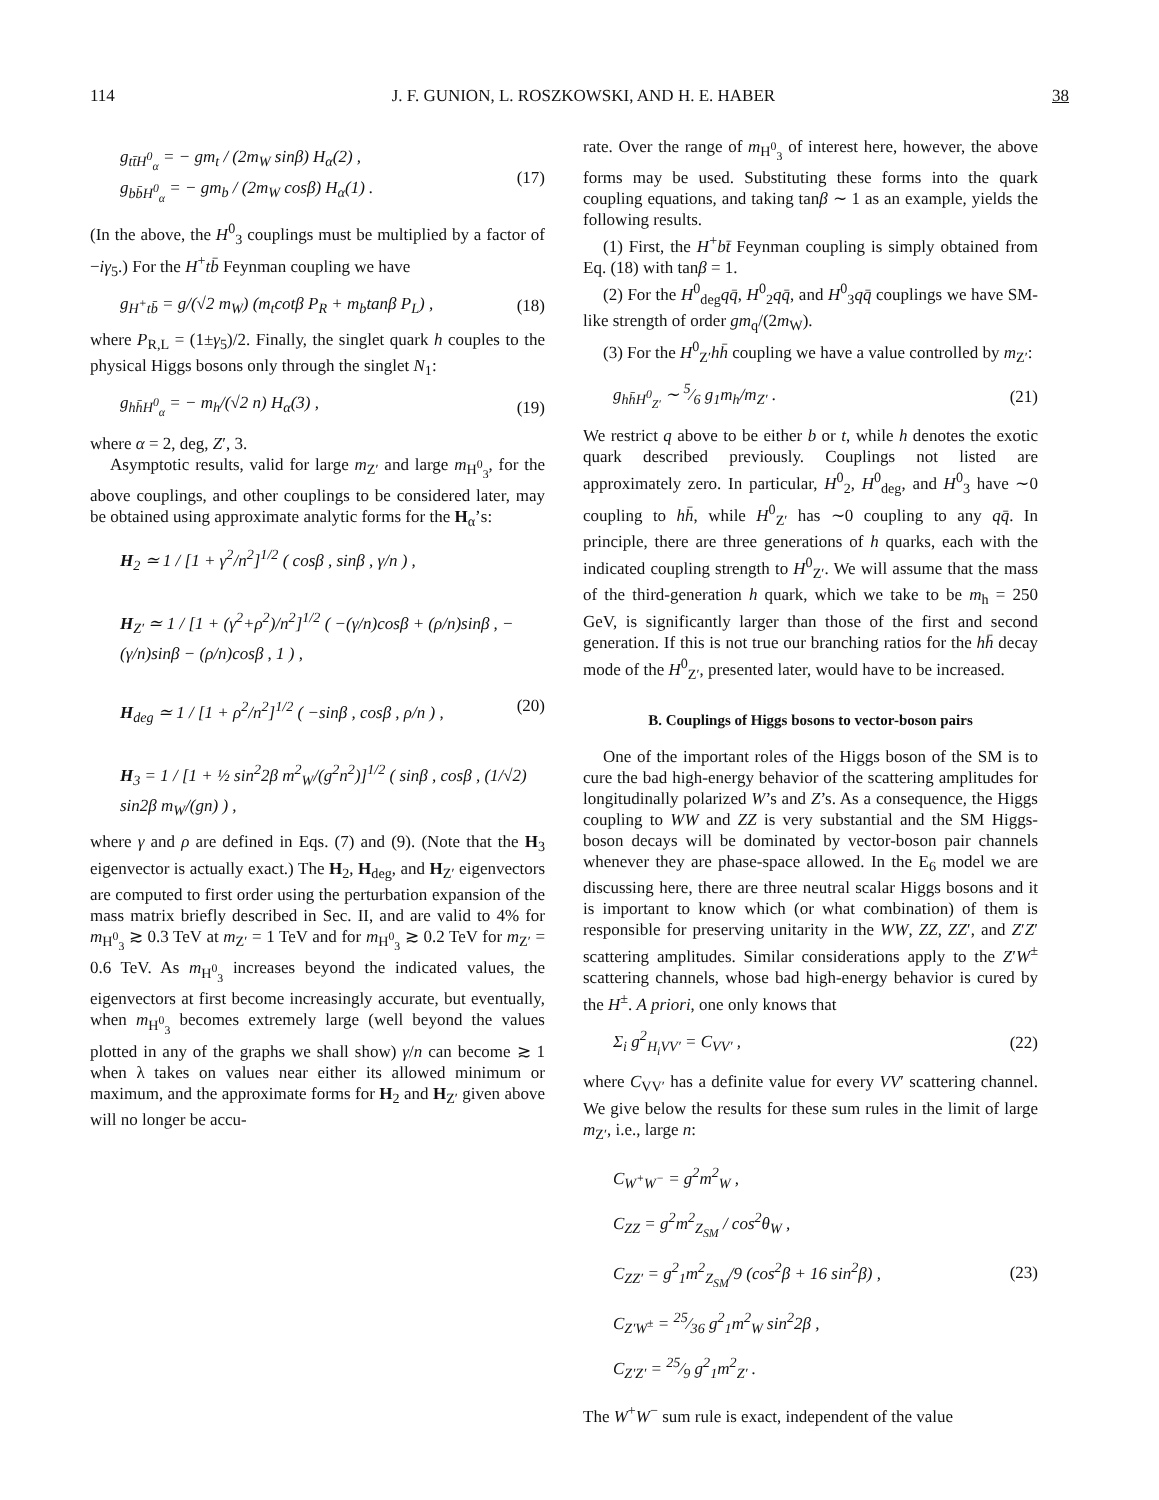114 J. F. GUNION, L. ROSZKOWSKI, AND H. E. HABER 38
g<sub>tt̄H<sup>0</sup><sub>α</sub></sub> = − gm<sub>t</sub> / (2m<sub>W</sub> sinβ) H<sub>α</sub>(2) ,
g<sub>bb̄H<sup>0</sup><sub>α</sub></sub> = − gm<sub>b</sub> / (2m<sub>W</sub> cosβ) H<sub>α</sub>(1) .
(17)
(In the above, the H<sup>0</sup><sub>3</sub> couplings must be multiplied by a factor of −iγ<sub>5</sub>.) For the H<sup>+</sup>tb̄ Feynman coupling we have
g<sub>H<sup>+</sup>tb̄</sub> = g/(√2 m<sub>W</sub>) (m<sub>t</sub>cotβ P<sub>R</sub> + m<sub>b</sub>tanβ P<sub>L</sub>) ,
(18)
where P<sub>R,L</sub> = (1±γ<sub>5</sub>)/2. Finally, the singlet quark h couples to the physical Higgs bosons only through the singlet N<sub>1</sub>:
g<sub>hh̄H<sup>0</sup><sub>α</sub></sub> = − m<sub>h</sub>/(√2 n) H<sub>α</sub>(3) , (19)
where α = 2, deg, Z′, 3.
Asymptotic results, valid for large m<sub>Z′</sub> and large m<sub>H<sup>0</sup><sub>3</sub></sub>, for the above couplings, and other couplings to be considered later, may be obtained using approximate analytic forms for the H<sub>α</sub>’s:
H<sub>2</sub> ≃ 1 / [1 + γ<sup>2</sup>/n<sup>2</sup>]<sup>1/2</sup> ( cosβ , sinβ , γ/n ) ,
H<sub>Z′</sub> ≃ 1 / [1 + (γ<sup>2</sup>+ρ<sup>2</sup>)/n<sup>2</sup>]<sup>1/2</sup> ( −(γ/n)cosβ + (ρ/n)sinβ , −(γ/n)sinβ − (ρ/n)cosβ , 1 ) ,
H<sub>deg</sub> ≃ 1 / [1 + ρ<sup>2</sup>/n<sup>2</sup>]<sup>1/2</sup> ( −sinβ , cosβ , ρ/n ) , (20)
H<sub>3</sub> = 1 / [1 + ½ sin<sup>2</sup>2β m<sup>2</sup><sub>W</sub>/(g<sup>2</sup>n<sup>2</sup>)]<sup>1/2</sup> ( sinβ , cosβ , (1/√2) sin2β m<sub>W</sub>/(gn) ) ,
where γ and ρ are defined in Eqs. (7) and (9). (Note that the H<sub>3</sub> eigenvector is actually exact.) The H<sub>2</sub>, H<sub>deg</sub>, and H<sub>Z′</sub> eigenvectors are computed to first order using the perturbation expansion of the mass matrix briefly described in Sec. II, and are valid to 4% for m<sub>H<sup>0</sup><sub>3</sub></sub> ≳ 0.3 TeV at m<sub>Z′</sub> = 1 TeV and for m<sub>H<sup>0</sup><sub>3</sub></sub> ≳ 0.2 TeV for m<sub>Z′</sub> = 0.6 TeV. As m<sub>H<sup>0</sup><sub>3</sub></sub> increases beyond the indicated values, the eigenvectors at first become increasingly accurate, but eventually, when m<sub>H<sup>0</sup><sub>3</sub></sub> becomes extremely large (well beyond the values plotted in any of the graphs we shall show) γ/n can become ≳ 1 when λ takes on values near either its allowed minimum or maximum, and the approximate forms for H<sub>2</sub> and H<sub>Z′</sub> given above will no longer be accu-
rate. Over the range of m<sub>H<sup>0</sup><sub>3</sub></sub> of interest here, however, the above forms may be used. Substituting these forms into the quark coupling equations, and taking tanβ ∼ 1 as an example, yields the following results.
(1) First, the H<sup>+</sup>bt̄ Feynman coupling is simply obtained from Eq. (18) with tanβ = 1.
(2) For the H<sup>0</sup><sub>deg</sub>qq̄, H<sup>0</sup><sub>2</sub>qq̄, and H<sup>0</sup><sub>3</sub>qq̄ couplings we have SM-like strength of order gm<sub>q</sub>/(2m<sub>W</sub>).
(3) For the H<sup>0</sup><sub>Z′</sub>hh̄ coupling we have a value controlled by m<sub>Z′</sub>:
g<sub>hh̄H<sup>0</sup><sub>Z′</sub></sub> ∼ 5⁄6 g<sub>1</sub>m<sub>h</sub>/m<sub>Z′</sub> . (21)
We restrict q above to be either b or t, while h denotes the exotic quark described previously. Couplings not listed are approximately zero. In particular, H<sup>0</sup><sub>2</sub>, H<sup>0</sup><sub>deg</sub>, and H<sup>0</sup><sub>3</sub> have ∼0 coupling to hh̄, while H<sup>0</sup><sub>Z′</sub> has ∼0 coupling to any qq̄. In principle, there are three generations of h quarks, each with the indicated coupling strength to H<sup>0</sup><sub>Z′</sub>. We will assume that the mass of the third-generation h quark, which we take to be m<sub>h</sub> = 250 GeV, is significantly larger than those of the first and second generation. If this is not true our branching ratios for the hh̄ decay mode of the H<sup>0</sup><sub>Z′</sub>, presented later, would have to be increased.
B. Couplings of Higgs bosons to vector-boson pairs
One of the important roles of the Higgs boson of the SM is to cure the bad high-energy behavior of the scattering amplitudes for longitudinally polarized W’s and Z’s. As a consequence, the Higgs coupling to WW and ZZ is very substantial and the SM Higgs-boson decays will be dominated by vector-boson pair channels whenever they are phase-space allowed. In the E<sub>6</sub> model we are discussing here, there are three neutral scalar Higgs bosons and it is important to know which (or what combination) of them is responsible for preserving unitarity in the WW, ZZ, ZZ′, and Z′Z′ scattering amplitudes. Similar considerations apply to the Z′W<sup>±</sup> scattering channels, whose bad high-energy behavior is cured by the H<sup>±</sup>. A priori, one only knows that
Σ<sub>i</sub> g<sup>2</sup><sub>H<sub>i</sub>VV′</sub> = C<sub>VV′</sub> , (22)
where C<sub>VV′</sub> has a definite value for every VV′ scattering channel. We give below the results for these sum rules in the limit of large m<sub>Z′</sub>, i.e., large n:
C<sub>W<sup>+</sup>W<sup>−</sup></sub> = g<sup>2</sup>m<sup>2</sup><sub>W</sub> ,
C<sub>ZZ</sub> = g<sup>2</sup>m<sup>2</sup><sub>Z<sub>SM</sub></sub> / cos<sup>2</sup>θ<sub>W</sub> ,
C<sub>ZZ′</sub> = g<sup>2</sup><sub>1</sub>m<sup>2</sup><sub>Z<sub>SM</sub></sub>/9 (cos<sup>2</sup>β + 16 sin<sup>2</sup>β) ,
C<sub>Z′W<sup>±</sup></sub> = 25⁄36 g<sup>2</sup><sub>1</sub>m<sup>2</sup><sub>W</sub> sin<sup>2</sup>2β ,
C<sub>Z′Z′</sub> = 25⁄9 g<sup>2</sup><sub>1</sub>m<sup>2</sup><sub>Z′</sub> .
(23)
The W<sup>+</sup>W<sup>−</sup> sum rule is exact, independent of the value